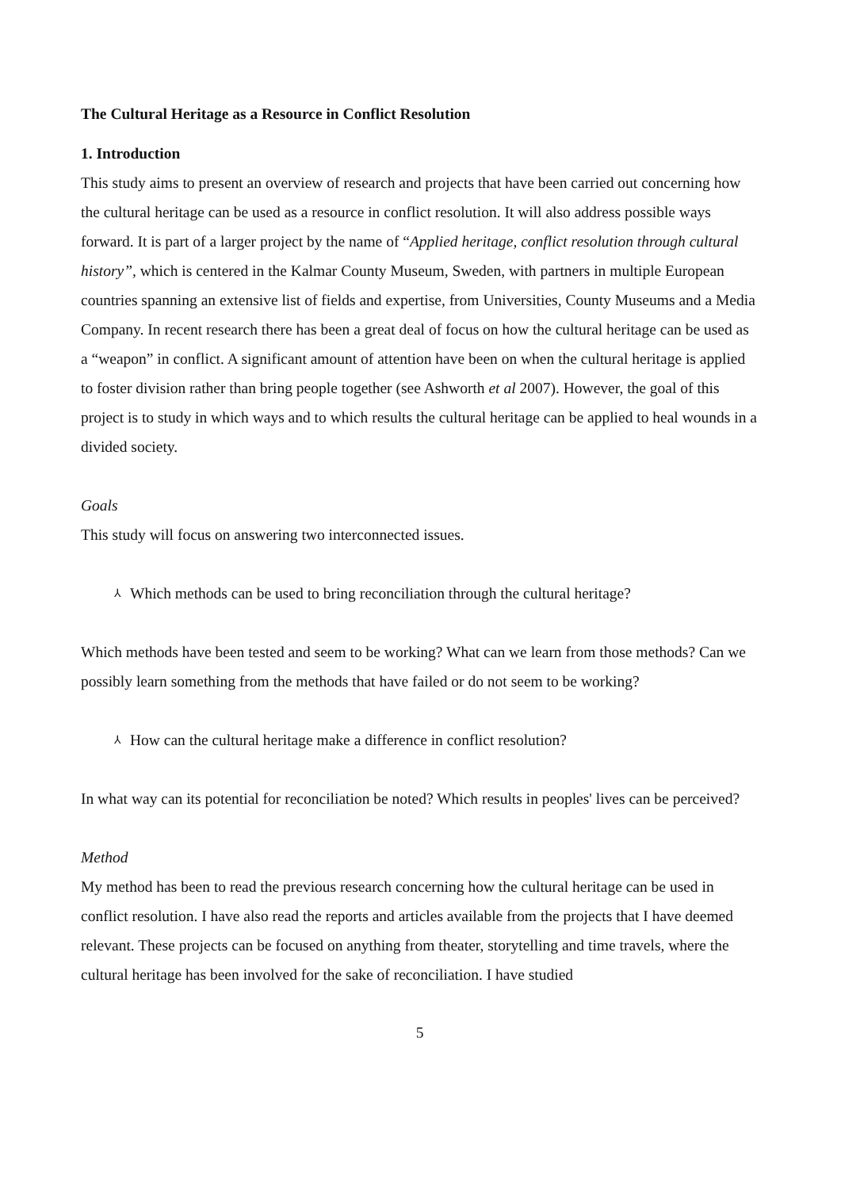The Cultural Heritage as a Resource in Conflict Resolution
1. Introduction
This study aims to present an overview of research and projects that have been carried out concerning how the cultural heritage can be used as a resource in conflict resolution. It will also address possible ways forward. It is part of a larger project by the name of “Applied heritage, conflict resolution through cultural history”, which is centered in the Kalmar County Museum, Sweden, with partners in multiple European countries spanning an extensive list of fields and expertise, from Universities, County Museums and a Media Company. In recent research there has been a great deal of focus on how the cultural heritage can be used as a “weapon” in conflict. A significant amount of attention have been on when the cultural heritage is applied to foster division rather than bring people together (see Ashworth et al 2007). However, the goal of this project is to study in which ways and to which results the cultural heritage can be applied to heal wounds in a divided society.
Goals
This study will focus on answering two interconnected issues.
⅄ Which methods can be used to bring reconciliation through the cultural heritage?
Which methods have been tested and seem to be working? What can we learn from those methods? Can we possibly learn something from the methods that have failed or do not seem to be working?
⅄ How can the cultural heritage make a difference in conflict resolution?
In what way can its potential for reconciliation be noted? Which results in peoples' lives can be perceived?
Method
My method has been to read the previous research concerning how the cultural heritage can be used in conflict resolution. I have also read the reports and articles available from the projects that I have deemed relevant. These projects can be focused on anything from theater, storytelling and time travels, where the cultural heritage has been involved for the sake of reconciliation. I have studied
5